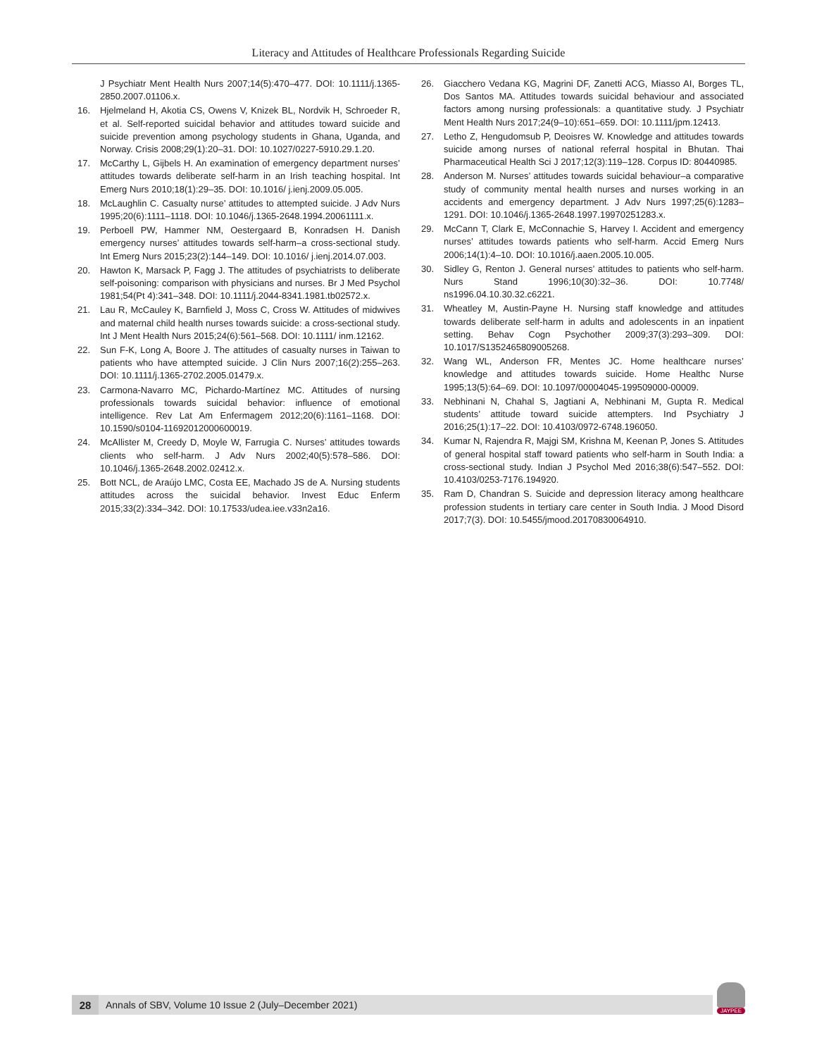Literacy and Attitudes of Healthcare Professionals Regarding Suicide
J Psychiatr Ment Health Nurs 2007;14(5):470–477. DOI: 10.1111/j.1365-2850.2007.01106.x.
16. Hjelmeland H, Akotia CS, Owens V, Knizek BL, Nordvik H, Schroeder R, et al. Self-reported suicidal behavior and attitudes toward suicide and suicide prevention among psychology students in Ghana, Uganda, and Norway. Crisis 2008;29(1):20–31. DOI: 10.1027/0227-5910.29.1.20.
17. McCarthy L, Gijbels H. An examination of emergency department nurses’ attitudes towards deliberate self-harm in an Irish teaching hospital. Int Emerg Nurs 2010;18(1):29–35. DOI: 10.1016/ j.ienj.2009.05.005.
18. McLaughlin C. Casualty nurse’ attitudes to attempted suicide. J Adv Nurs 1995;20(6):1111–1118. DOI: 10.1046/j.1365-2648.1994.20061111.x.
19. Perboell PW, Hammer NM, Oestergaard B, Konradsen H. Danish emergency nurses’ attitudes towards self-harm–a cross-sectional study. Int Emerg Nurs 2015;23(2):144–149. DOI: 10.1016/ j.ienj.2014.07.003.
20. Hawton K, Marsack P, Fagg J. The attitudes of psychiatrists to deliberate self-poisoning: comparison with physicians and nurses. Br J Med Psychol 1981;54(Pt 4):341–348. DOI: 10.1111/j.2044-8341.1981.tb02572.x.
21. Lau R, McCauley K, Barnfield J, Moss C, Cross W. Attitudes of midwives and maternal child health nurses towards suicide: a cross-sectional study. Int J Ment Health Nurs 2015;24(6):561–568. DOI: 10.1111/ inm.12162.
22. Sun F-K, Long A, Boore J. The attitudes of casualty nurses in Taiwan to patients who have attempted suicide. J Clin Nurs 2007;16(2):255–263. DOI: 10.1111/j.1365-2702.2005.01479.x.
23. Carmona-Navarro MC, Pichardo-Martínez MC. Attitudes of nursing professionals towards suicidal behavior: influence of emotional intelligence. Rev Lat Am Enfermagem 2012;20(6):1161–1168. DOI: 10.1590/s0104-11692012000600019.
24. McAllister M, Creedy D, Moyle W, Farrugia C. Nurses’ attitudes towards clients who self-harm. J Adv Nurs 2002;40(5):578–586. DOI: 10.1046/j.1365-2648.2002.02412.x.
25. Bott NCL, de Araújo LMC, Costa EE, Machado JS de A. Nursing students attitudes across the suicidal behavior. Invest Educ Enferm 2015;33(2):334–342. DOI: 10.17533/udea.iee.v33n2a16.
26. Giacchero Vedana KG, Magrini DF, Zanetti ACG, Miasso AI, Borges TL, Dos Santos MA. Attitudes towards suicidal behaviour and associated factors among nursing professionals: a quantitative study. J Psychiatr Ment Health Nurs 2017;24(9–10):651–659. DOI: 10.1111/jpm.12413.
27. Letho Z, Hengudomsub P, Deoisres W. Knowledge and attitudes towards suicide among nurses of national referral hospital in Bhutan. Thai Pharmaceutical Health Sci J 2017;12(3):119–128. Corpus ID: 80440985.
28. Anderson M. Nurses’ attitudes towards suicidal behaviour–a comparative study of community mental health nurses and nurses working in an accidents and emergency department. J Adv Nurs 1997;25(6):1283–1291. DOI: 10.1046/j.1365-2648.1997.19970251283.x.
29. McCann T, Clark E, McConnachie S, Harvey I. Accident and emergency nurses’ attitudes towards patients who self-harm. Accid Emerg Nurs 2006;14(1):4–10. DOI: 10.1016/j.aaen.2005.10.005.
30. Sidley G, Renton J. General nurses’ attitudes to patients who self-harm. Nurs Stand 1996;10(30):32–36. DOI: 10.7748/ ns1996.04.10.30.32.c6221.
31. Wheatley M, Austin-Payne H. Nursing staff knowledge and attitudes towards deliberate self-harm in adults and adolescents in an inpatient setting. Behav Cogn Psychother 2009;37(3):293–309. DOI: 10.1017/S1352465809005268.
32. Wang WL, Anderson FR, Mentes JC. Home healthcare nurses’ knowledge and attitudes towards suicide. Home Healthc Nurse 1995;13(5):64–69. DOI: 10.1097/00004045-199509000-00009.
33. Nebhinani N, Chahal S, Jagtiani A, Nebhinani M, Gupta R. Medical students’ attitude toward suicide attempters. Ind Psychiatry J 2016;25(1):17–22. DOI: 10.4103/0972-6748.196050.
34. Kumar N, Rajendra R, Majgi SM, Krishna M, Keenan P, Jones S. Attitudes of general hospital staff toward patients who self-harm in South India: a cross-sectional study. Indian J Psychol Med 2016;38(6):547–552. DOI: 10.4103/0253-7176.194920.
35. Ram D, Chandran S. Suicide and depression literacy among healthcare profession students in tertiary care center in South India. J Mood Disord 2017;7(3). DOI: 10.5455/jmood.20170830064910.
28 Annals of SBV, Volume 10 Issue 2 (July–December 2021)
JAYPEE